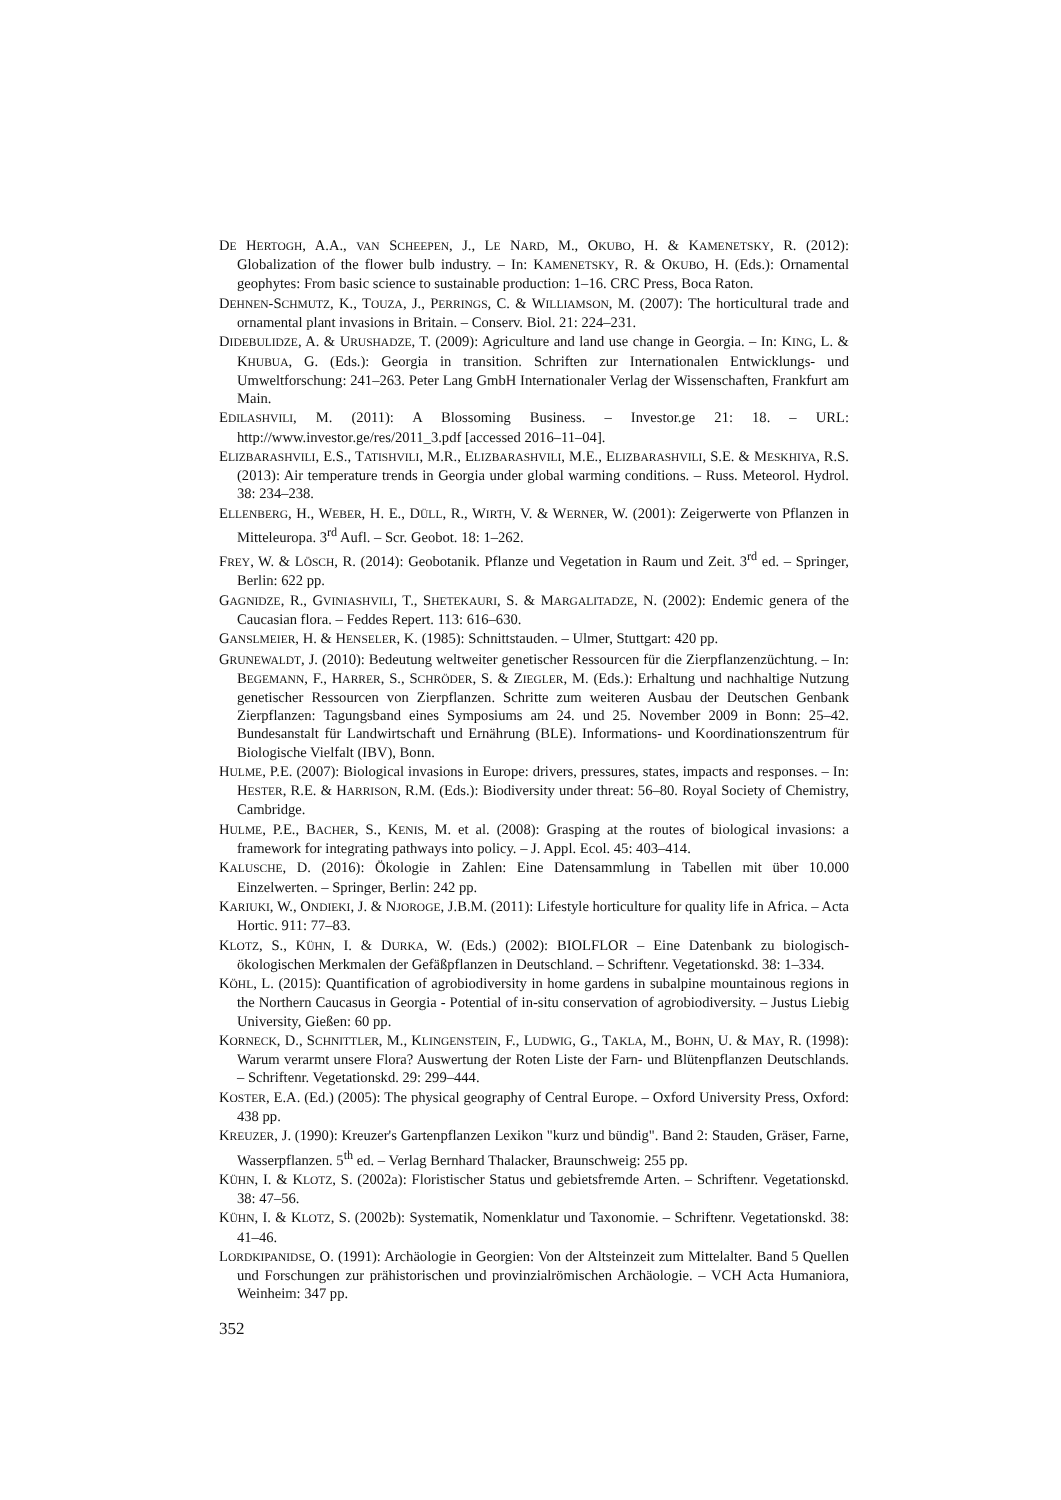DE HERTOGH, A.A., VAN SCHEEPEN, J., LE NARD, M., OKUBO, H. & KAMENETSKY, R. (2012): Globalization of the flower bulb industry. – In: KAMENETSKY, R. & OKUBO, H. (Eds.): Ornamental geophytes: From basic science to sustainable production: 1–16. CRC Press, Boca Raton.
DEHNEN-SCHMUTZ, K., TOUZA, J., PERRINGS, C. & WILLIAMSON, M. (2007): The horticultural trade and ornamental plant invasions in Britain. – Conserv. Biol. 21: 224–231.
DIDEBULIDZE, A. & URUSHADZE, T. (2009): Agriculture and land use change in Georgia. – In: KING, L. & KHUBUA, G. (Eds.): Georgia in transition. Schriften zur Internationalen Entwicklungs- und Umweltforschung: 241–263. Peter Lang GmbH Internationaler Verlag der Wissenschaften, Frankfurt am Main.
EDILASHVILI, M. (2011): A Blossoming Business. – Investor.ge 21: 18. – URL: http://www.investor.ge/res/2011_3.pdf [accessed 2016–11–04].
ELIZBARASHVILI, E.S., TATISHVILI, M.R., ELIZBARASHVILI, M.E., ELIZBARASHVILI, S.E. & MESKHIYA, R.S. (2013): Air temperature trends in Georgia under global warming conditions. – Russ. Meteorol. Hydrol. 38: 234–238.
ELLENBERG, H., WEBER, H. E., DÜLL, R., WIRTH, V. & WERNER, W. (2001): Zeigerwerte von Pflanzen in Mitteleuropa. 3<sup>rd</sup> Aufl. – Scr. Geobot. 18: 1–262.
FREY, W. & LÖSCH, R. (2014): Geobotanik. Pflanze und Vegetation in Raum und Zeit. 3<sup>rd</sup> ed. – Springer, Berlin: 622 pp.
GAGNIDZE, R., GVINIASHVILI, T., SHETEKAURI, S. & MARGALITADZE, N. (2002): Endemic genera of the Caucasian flora. – Feddes Repert. 113: 616–630.
GANSLMEIER, H. & HENSELER, K. (1985): Schnittstauden. – Ulmer, Stuttgart: 420 pp.
GRUNEWALDT, J. (2010): Bedeutung weltweiter genetischer Ressourcen für die Zierpflanzenzüchtung. – In: BEGEMANN, F., HARRER, S., SCHRÖDER, S. & ZIEGLER, M. (Eds.): Erhaltung und nachhaltige Nutzung genetischer Ressourcen von Zierpflanzen. Schritte zum weiteren Ausbau der Deutschen Genbank Zierpflanzen: Tagungsband eines Symposiums am 24. und 25. November 2009 in Bonn: 25–42. Bundesanstalt für Landwirtschaft und Ernährung (BLE). Informations- und Koordinationszentrum für Biologische Vielfalt (IBV), Bonn.
HULME, P.E. (2007): Biological invasions in Europe: drivers, pressures, states, impacts and responses. – In: HESTER, R.E. & HARRISON, R.M. (Eds.): Biodiversity under threat: 56–80. Royal Society of Chemistry, Cambridge.
HULME, P.E., BACHER, S., KENIS, M. et al. (2008): Grasping at the routes of biological invasions: a framework for integrating pathways into policy. – J. Appl. Ecol. 45: 403–414.
KALUSCHE, D. (2016): Ökologie in Zahlen: Eine Datensammlung in Tabellen mit über 10.000 Einzelwerten. – Springer, Berlin: 242 pp.
KARIUKI, W., ONDIEKI, J. & NJOROGE, J.B.M. (2011): Lifestyle horticulture for quality life in Africa. – Acta Hortic. 911: 77–83.
KLOTZ, S., KÜHN, I. & DURKA, W. (Eds.) (2002): BIOLFLOR – Eine Datenbank zu biologisch-ökologischen Merkmalen der Gefäßpflanzen in Deutschland. – Schriftenr. Vegetationskd. 38: 1–334.
KÖHL, L. (2015): Quantification of agrobiodiversity in home gardens in subalpine mountainous regions in the Northern Caucasus in Georgia - Potential of in-situ conservation of agrobiodiversity. – Justus Liebig University, Gießen: 60 pp.
KORNECK, D., SCHNITTLER, M., KLINGENSTEIN, F., LUDWIG, G., TAKLA, M., BOHN, U. & MAY, R. (1998): Warum verarmt unsere Flora? Auswertung der Roten Liste der Farn- und Blütenpflanzen Deutschlands. – Schriftenr. Vegetationskd. 29: 299–444.
KOSTER, E.A. (Ed.) (2005): The physical geography of Central Europe. – Oxford University Press, Oxford: 438 pp.
KREUZER, J. (1990): Kreuzer's Gartenpflanzen Lexikon "kurz und bündig". Band 2: Stauden, Gräser, Farne, Wasserpflanzen. 5<sup>th</sup> ed. – Verlag Bernhard Thalacker, Braunschweig: 255 pp.
KÜHN, I. & KLOTZ, S. (2002a): Floristischer Status und gebietsfremde Arten. – Schriftenr. Vegetationskd. 38: 47–56.
KÜHN, I. & KLOTZ, S. (2002b): Systematik, Nomenklatur und Taxonomie. – Schriftenr. Vegetationskd. 38: 41–46.
LORDKIPANIDSE, O. (1991): Archäologie in Georgien: Von der Altsteinzeit zum Mittelalter. Band 5 Quellen und Forschungen zur prähistorischen und provinzialrömischen Archäologie. – VCH Acta Humaniora, Weinheim: 347 pp.
352